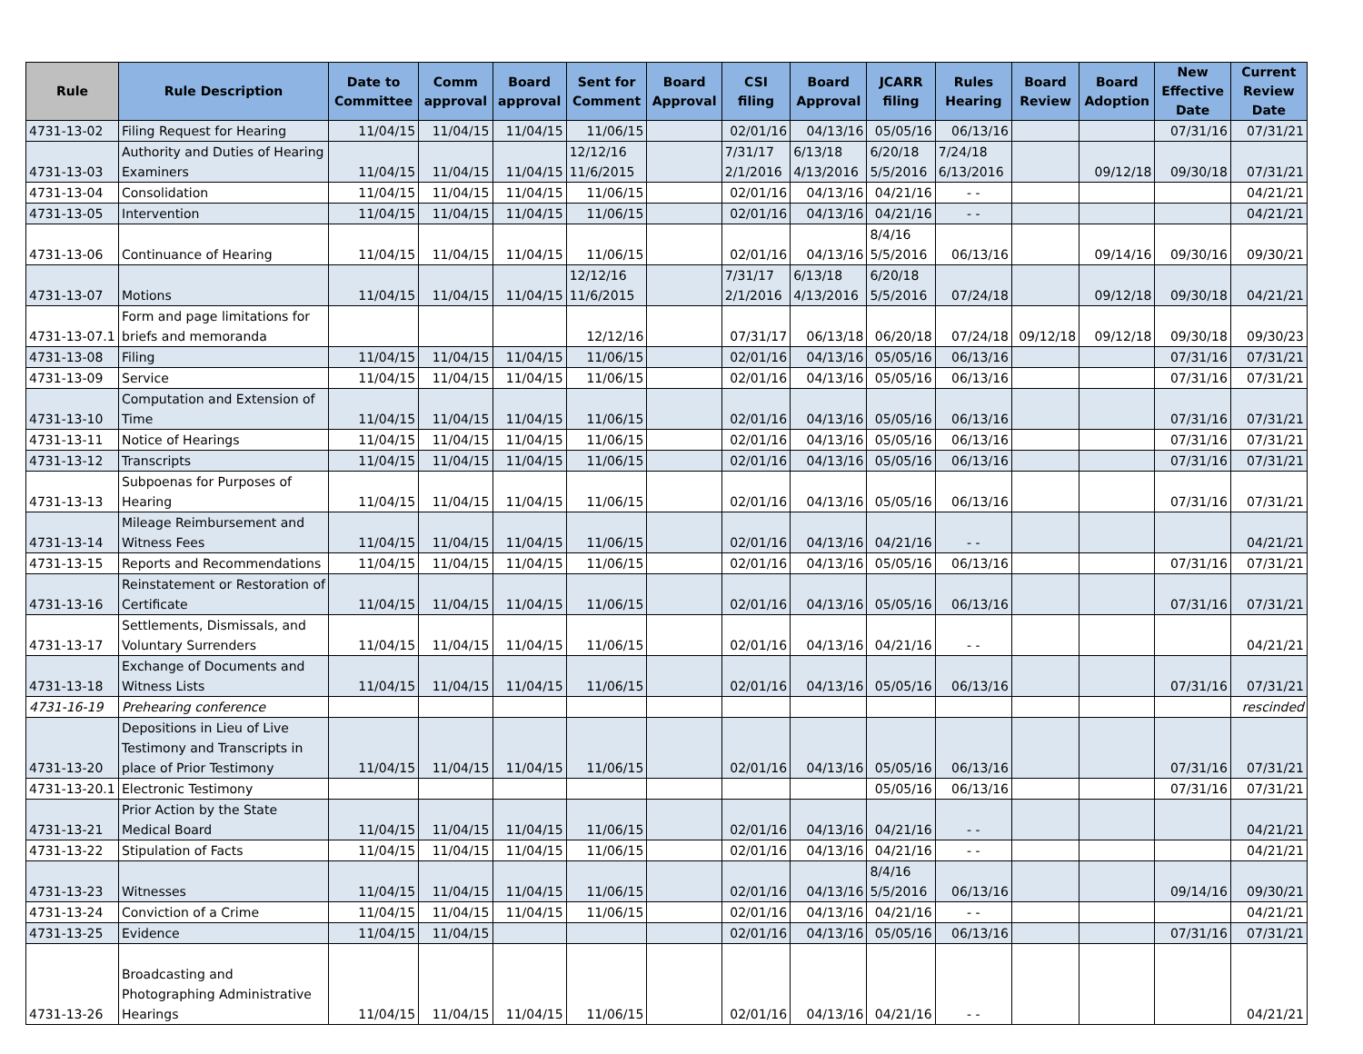| Rule | Rule Description | Date to Committee | Comm approval | Board approval | Sent for Comment | Board Approval | CSI filing | Board Approval | JCARR filing | Rules Hearing | Board Review | Board Adoption | New Effective Date | Current Review Date |
| --- | --- | --- | --- | --- | --- | --- | --- | --- | --- | --- | --- | --- | --- | --- |
| 4731-13-02 | Filing Request for Hearing | 11/04/15 | 11/04/15 | 11/04/15 | 11/06/15 | | 02/01/16 | 04/13/16 | 05/05/16 | 06/13/16 | | | 07/31/16 | 07/31/21 |
| 4731-13-03 | Authority and Duties of Hearing Examiners | 11/04/15 | 11/04/15 | 11/04/15 | 12/12/16 11/6/2015 | | 7/31/17 2/1/2016 | 6/13/18 4/13/2016 | 6/20/18 5/5/2016 | 7/24/18 6/13/2016 | | 09/12/18 | 09/30/18 | 07/31/21 |
| 4731-13-04 | Consolidation | 11/04/15 | 11/04/15 | 11/04/15 | 11/06/15 | | 02/01/16 | 04/13/16 | 04/21/16 | - - | | | | 04/21/21 |
| 4731-13-05 | Intervention | 11/04/15 | 11/04/15 | 11/04/15 | 11/06/15 | | 02/01/16 | 04/13/16 | 04/21/16 | - - | | | | 04/21/21 |
| 4731-13-06 | Continuance of Hearing | 11/04/15 | 11/04/15 | 11/04/15 | 11/06/15 | | 02/01/16 | 04/13/16 | 8/4/16 5/5/2016 | 06/13/16 | | 09/14/16 | 09/30/16 | 09/30/21 |
| 4731-13-07 | Motions | 11/04/15 | 11/04/15 | 11/04/15 | 12/12/16 11/6/2015 | | 7/31/17 2/1/2016 | 6/13/18 4/13/2016 | 6/20/18 5/5/2016 | 07/24/18 | | 09/12/18 | 09/30/18 | 04/21/21 |
| 4731-13-07.1 | Form and page limitations for briefs and memoranda | | | | 12/12/16 | | 07/31/17 | 06/13/18 | 06/20/18 | 07/24/18 | 09/12/18 | 09/12/18 | 09/30/18 | 09/30/23 |
| 4731-13-08 | Filing | 11/04/15 | 11/04/15 | 11/04/15 | 11/06/15 | | 02/01/16 | 04/13/16 | 05/05/16 | 06/13/16 | | | 07/31/16 | 07/31/21 |
| 4731-13-09 | Service | 11/04/15 | 11/04/15 | 11/04/15 | 11/06/15 | | 02/01/16 | 04/13/16 | 05/05/16 | 06/13/16 | | | 07/31/16 | 07/31/21 |
| 4731-13-10 | Computation and Extension of Time | 11/04/15 | 11/04/15 | 11/04/15 | 11/06/15 | | 02/01/16 | 04/13/16 | 05/05/16 | 06/13/16 | | | 07/31/16 | 07/31/21 |
| 4731-13-11 | Notice of Hearings | 11/04/15 | 11/04/15 | 11/04/15 | 11/06/15 | | 02/01/16 | 04/13/16 | 05/05/16 | 06/13/16 | | | 07/31/16 | 07/31/21 |
| 4731-13-12 | Transcripts | 11/04/15 | 11/04/15 | 11/04/15 | 11/06/15 | | 02/01/16 | 04/13/16 | 05/05/16 | 06/13/16 | | | 07/31/16 | 07/31/21 |
| 4731-13-13 | Subpoenas for Purposes of Hearing | 11/04/15 | 11/04/15 | 11/04/15 | 11/06/15 | | 02/01/16 | 04/13/16 | 05/05/16 | 06/13/16 | | | 07/31/16 | 07/31/21 |
| 4731-13-14 | Mileage Reimbursement and Witness Fees | 11/04/15 | 11/04/15 | 11/04/15 | 11/06/15 | | 02/01/16 | 04/13/16 | 04/21/16 | - - | | | | 04/21/21 |
| 4731-13-15 | Reports and Recommendations | 11/04/15 | 11/04/15 | 11/04/15 | 11/06/15 | | 02/01/16 | 04/13/16 | 05/05/16 | 06/13/16 | | | 07/31/16 | 07/31/21 |
| 4731-13-16 | Reinstatement or Restoration of Certificate | 11/04/15 | 11/04/15 | 11/04/15 | 11/06/15 | | 02/01/16 | 04/13/16 | 05/05/16 | 06/13/16 | | | 07/31/16 | 07/31/21 |
| 4731-13-17 | Settlements, Dismissals, and Voluntary Surrenders | 11/04/15 | 11/04/15 | 11/04/15 | 11/06/15 | | 02/01/16 | 04/13/16 | 04/21/16 | - - | | | | 04/21/21 |
| 4731-13-18 | Exchange of Documents and Witness Lists | 11/04/15 | 11/04/15 | 11/04/15 | 11/06/15 | | 02/01/16 | 04/13/16 | 05/05/16 | 06/13/16 | | | 07/31/16 | 07/31/21 |
| 4731-16-19 | Prehearing conference | | | | | | | | | | | | | rescinded |
| 4731-13-20 | Depositions in Lieu of Live Testimony and Transcripts in place of Prior Testimony | 11/04/15 | 11/04/15 | 11/04/15 | 11/06/15 | | 02/01/16 | 04/13/16 | 05/05/16 | 06/13/16 | | | 07/31/16 | 07/31/21 |
| 4731-13-20.1 | Electronic Testimony | | | | | | | | 05/05/16 | 06/13/16 | | | 07/31/16 | 07/31/21 |
| 4731-13-21 | Prior Action by the State Medical Board | 11/04/15 | 11/04/15 | 11/04/15 | 11/06/15 | | 02/01/16 | 04/13/16 | 04/21/16 | - - | | | | 04/21/21 |
| 4731-13-22 | Stipulation of Facts | 11/04/15 | 11/04/15 | 11/04/15 | 11/06/15 | | 02/01/16 | 04/13/16 | 04/21/16 | - - | | | | 04/21/21 |
| 4731-13-23 | Witnesses | 11/04/15 | 11/04/15 | 11/04/15 | 11/06/15 | | 02/01/16 | 04/13/16 | 8/4/16 5/5/2016 | 06/13/16 | | | 09/14/16 | 09/30/21 |
| 4731-13-24 | Conviction of a Crime | 11/04/15 | 11/04/15 | 11/04/15 | 11/06/15 | | 02/01/16 | 04/13/16 | 04/21/16 | - - | | | | 04/21/21 |
| 4731-13-25 | Evidence | 11/04/15 | 11/04/15 | | | | 02/01/16 | 04/13/16 | 05/05/16 | 06/13/16 | | | 07/31/16 | 07/31/21 |
| 4731-13-26 | Broadcasting and Photographing Administrative Hearings | 11/04/15 | 11/04/15 | 11/04/15 | 11/06/15 | | 02/01/16 | 04/13/16 | 04/21/16 | - - | | | | 04/21/21 |